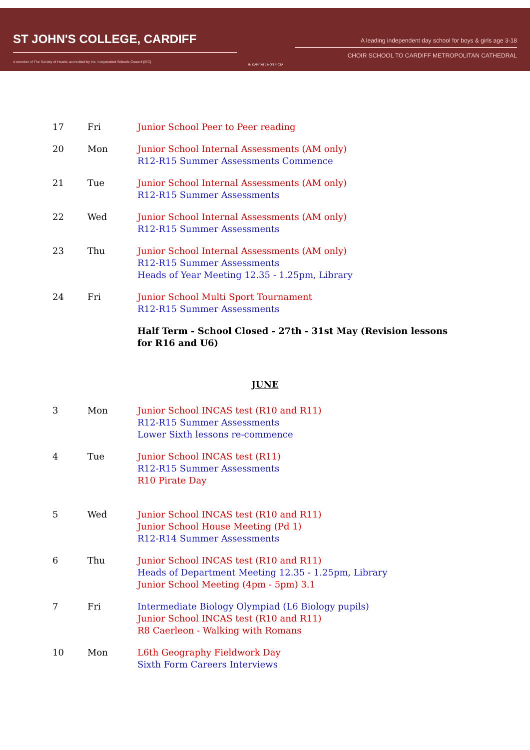ST JOHN'S COLLEGE, CARDIFF
A member of The Society of Heads: accredited by the Independent Schools Council (ISC)
IN CARITATE NON FICTA
A leading independent day school for boys & girls age 3-18
CHOIR SCHOOL TO CARDIFF METROPOLITAN CATHEDRAL
| 17 | Fri | Junior School Peer to Peer reading |
| 20 | Mon | Junior School Internal Assessments (AM only) R12-R15 Summer Assessments Commence |
| 21 | Tue | Junior School Internal Assessments (AM only) R12-R15 Summer Assessments |
| 22 | Wed | Junior School Internal Assessments (AM only) R12-R15 Summer Assessments |
| 23 | Thu | Junior School Internal Assessments (AM only) R12-R15 Summer Assessments Heads of Year Meeting 12.35 - 1.25pm, Library |
| 24 | Fri | Junior School Multi Sport Tournament R12-R15 Summer Assessments |
| | | Half Term - School Closed - 27th - 31st May (Revision lessons for R16 and U6) |
JUNE
| 3 | Mon | Junior School INCAS test (R10 and R11) R12-R15 Summer Assessments Lower Sixth lessons re-commence |
| 4 | Tue | Junior School INCAS test (R11) R12-R15 Summer Assessments R10 Pirate Day |
| 5 | Wed | Junior School INCAS test (R10 and R11) Junior School House Meeting (Pd 1) R12-R14 Summer Assessments |
| 6 | Thu | Junior School INCAS test (R10 and R11) Heads of Department Meeting 12.35 - 1.25pm, Library Junior School Meeting (4pm - 5pm) 3.1 |
| 7 | Fri | Intermediate Biology Olympiad (L6 Biology pupils) Junior School INCAS test (R10 and R11) R8 Caerleon - Walking with Romans |
| 10 | Mon | L6th Geography Fieldwork Day Sixth Form Careers Interviews |